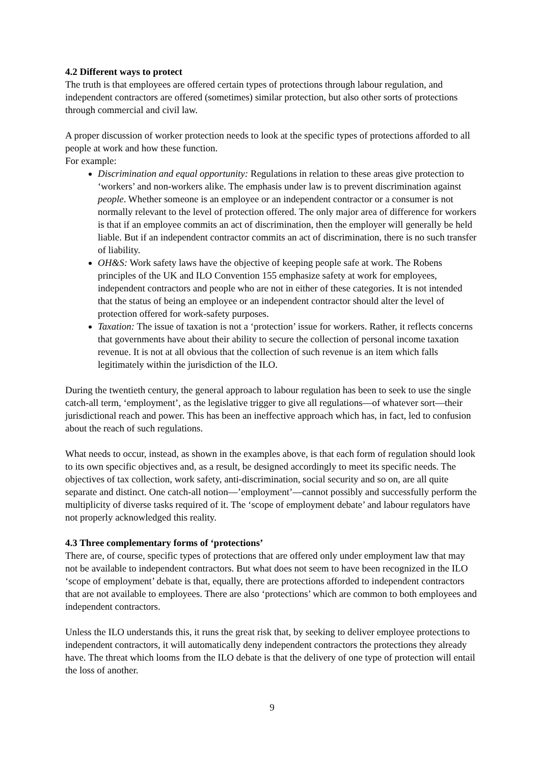4.2 Different ways to protect
The truth is that employees are offered certain types of protections through labour regulation, and independent contractors are offered (sometimes) similar protection, but also other sorts of protections through commercial and civil law.
A proper discussion of worker protection needs to look at the specific types of protections afforded to all people at work and how these function.
For example:
Discrimination and equal opportunity: Regulations in relation to these areas give protection to ‘workers’ and non-workers alike. The emphasis under law is to prevent discrimination against people. Whether someone is an employee or an independent contractor or a consumer is not normally relevant to the level of protection offered. The only major area of difference for workers is that if an employee commits an act of discrimination, then the employer will generally be held liable. But if an independent contractor commits an act of discrimination, there is no such transfer of liability.
OH&S: Work safety laws have the objective of keeping people safe at work. The Robens principles of the UK and ILO Convention 155 emphasize safety at work for employees, independent contractors and people who are not in either of these categories. It is not intended that the status of being an employee or an independent contractor should alter the level of protection offered for work-safety purposes.
Taxation: The issue of taxation is not a ‘protection’ issue for workers. Rather, it reflects concerns that governments have about their ability to secure the collection of personal income taxation revenue. It is not at all obvious that the collection of such revenue is an item which falls legitimately within the jurisdiction of the ILO.
During the twentieth century, the general approach to labour regulation has been to seek to use the single catch-all term, ‘employment’, as the legislative trigger to give all regulations—of whatever sort—their jurisdictional reach and power. This has been an ineffective approach which has, in fact, led to confusion about the reach of such regulations.
What needs to occur, instead, as shown in the examples above, is that each form of regulation should look to its own specific objectives and, as a result, be designed accordingly to meet its specific needs. The objectives of tax collection, work safety, anti-discrimination, social security and so on, are all quite separate and distinct. One catch-all notion—’employment’—cannot possibly and successfully perform the multiplicity of diverse tasks required of it. The ‘scope of employment debate’ and labour regulators have not properly acknowledged this reality.
4.3 Three complementary forms of ‘protections’
There are, of course, specific types of protections that are offered only under employment law that may not be available to independent contractors. But what does not seem to have been recognized in the ILO ‘scope of employment’ debate is that, equally, there are protections afforded to independent contractors that are not available to employees. There are also ‘protections’ which are common to both employees and independent contractors.
Unless the ILO understands this, it runs the great risk that, by seeking to deliver employee protections to independent contractors, it will automatically deny independent contractors the protections they already have. The threat which looms from the ILO debate is that the delivery of one type of protection will entail the loss of another.
9